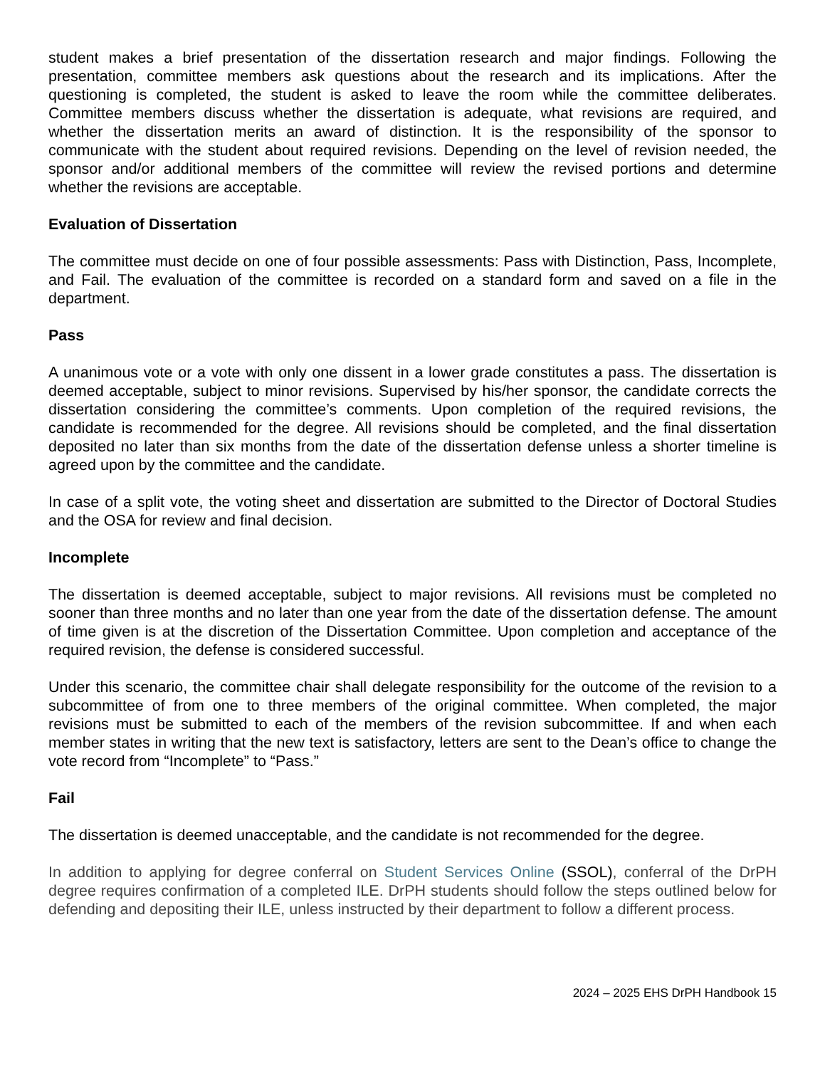student makes a brief presentation of the dissertation research and major findings. Following the presentation, committee members ask questions about the research and its implications. After the questioning is completed, the student is asked to leave the room while the committee deliberates. Committee members discuss whether the dissertation is adequate, what revisions are required, and whether the dissertation merits an award of distinction. It is the responsibility of the sponsor to communicate with the student about required revisions. Depending on the level of revision needed, the sponsor and/or additional members of the committee will review the revised portions and determine whether the revisions are acceptable.
Evaluation of Dissertation
The committee must decide on one of four possible assessments: Pass with Distinction, Pass, Incomplete, and Fail. The evaluation of the committee is recorded on a standard form and saved on a file in the department.
Pass
A unanimous vote or a vote with only one dissent in a lower grade constitutes a pass. The dissertation is deemed acceptable, subject to minor revisions. Supervised by his/her sponsor, the candidate corrects the dissertation considering the committee’s comments. Upon completion of the required revisions, the candidate is recommended for the degree. All revisions should be completed, and the final dissertation deposited no later than six months from the date of the dissertation defense unless a shorter timeline is agreed upon by the committee and the candidate.
In case of a split vote, the voting sheet and dissertation are submitted to the Director of Doctoral Studies and the OSA for review and final decision.
Incomplete
The dissertation is deemed acceptable, subject to major revisions. All revisions must be completed no sooner than three months and no later than one year from the date of the dissertation defense. The amount of time given is at the discretion of the Dissertation Committee. Upon completion and acceptance of the required revision, the defense is considered successful.
Under this scenario, the committee chair shall delegate responsibility for the outcome of the revision to a subcommittee of from one to three members of the original committee. When completed, the major revisions must be submitted to each of the members of the revision subcommittee. If and when each member states in writing that the new text is satisfactory, letters are sent to the Dean’s office to change the vote record from “Incomplete” to “Pass.”
Fail
The dissertation is deemed unacceptable, and the candidate is not recommended for the degree.
In addition to applying for degree conferral on Student Services Online (SSOL), conferral of the DrPH degree requires confirmation of a completed ILE. DrPH students should follow the steps outlined below for defending and depositing their ILE, unless instructed by their department to follow a different process.
2024 – 2025 EHS DrPH Handbook 15